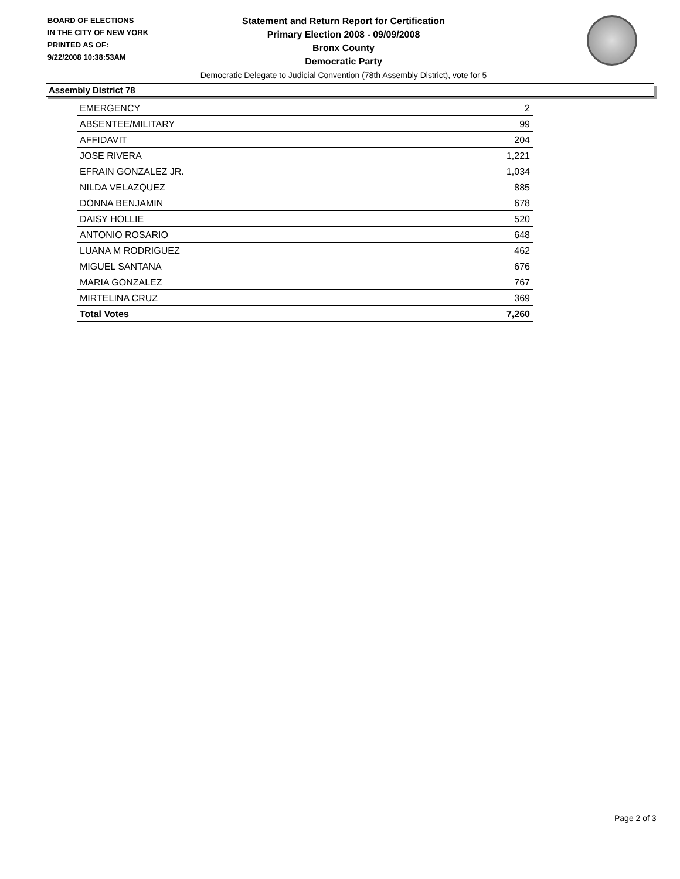BOARD OF ELECTIONS
IN THE CITY OF NEW YORK
PRINTED AS OF:
9/22/2008 10:38:53AM
Statement and Return Report for Certification
Primary Election 2008 - 09/09/2008
Bronx County
Democratic Party
Democratic Delegate to Judicial Convention (78th Assembly District), vote for 5
Assembly District 78
| EMERGENCY | 2 |
| ABSENTEE/MILITARY | 99 |
| AFFIDAVIT | 204 |
| JOSE RIVERA | 1,221 |
| EFRAIN GONZALEZ JR. | 1,034 |
| NILDA VELAZQUEZ | 885 |
| DONNA BENJAMIN | 678 |
| DAISY HOLLIE | 520 |
| ANTONIO ROSARIO | 648 |
| LUANA M RODRIGUEZ | 462 |
| MIGUEL SANTANA | 676 |
| MARIA GONZALEZ | 767 |
| MIRTELINA CRUZ | 369 |
| Total Votes | 7,260 |
Page 2 of 3